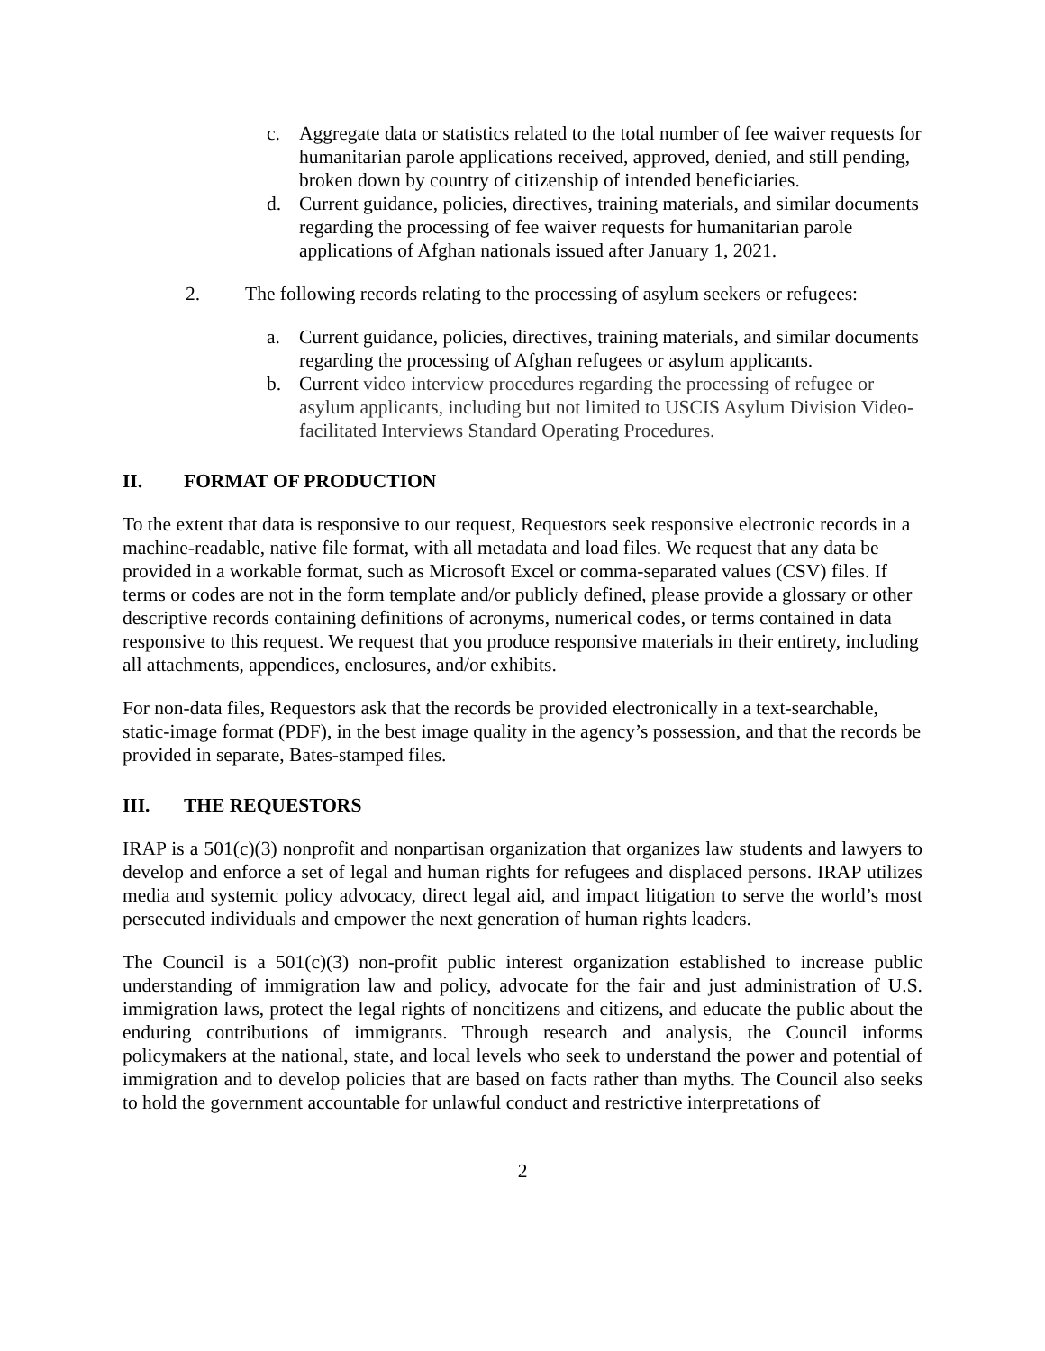c. Aggregate data or statistics related to the total number of fee waiver requests for humanitarian parole applications received, approved, denied, and still pending, broken down by country of citizenship of intended beneficiaries.
d. Current guidance, policies, directives, training materials, and similar documents regarding the processing of fee waiver requests for humanitarian parole applications of Afghan nationals issued after January 1, 2021.
2. The following records relating to the processing of asylum seekers or refugees:
a. Current guidance, policies, directives, training materials, and similar documents regarding the processing of Afghan refugees or asylum applicants.
b. Current video interview procedures regarding the processing of refugee or asylum applicants, including but not limited to USCIS Asylum Division Video-facilitated Interviews Standard Operating Procedures.
II. FORMAT OF PRODUCTION
To the extent that data is responsive to our request, Requestors seek responsive electronic records in a machine-readable, native file format, with all metadata and load files. We request that any data be provided in a workable format, such as Microsoft Excel or comma-separated values (CSV) files. If terms or codes are not in the form template and/or publicly defined, please provide a glossary or other descriptive records containing definitions of acronyms, numerical codes, or terms contained in data responsive to this request. We request that you produce responsive materials in their entirety, including all attachments, appendices, enclosures, and/or exhibits.
For non-data files, Requestors ask that the records be provided electronically in a text-searchable, static-image format (PDF), in the best image quality in the agency’s possession, and that the records be provided in separate, Bates-stamped files.
III. THE REQUESTORS
IRAP is a 501(c)(3) nonprofit and nonpartisan organization that organizes law students and lawyers to develop and enforce a set of legal and human rights for refugees and displaced persons. IRAP utilizes media and systemic policy advocacy, direct legal aid, and impact litigation to serve the world’s most persecuted individuals and empower the next generation of human rights leaders.
The Council is a 501(c)(3) non-profit public interest organization established to increase public understanding of immigration law and policy, advocate for the fair and just administration of U.S. immigration laws, protect the legal rights of noncitizens and citizens, and educate the public about the enduring contributions of immigrants. Through research and analysis, the Council informs policymakers at the national, state, and local levels who seek to understand the power and potential of immigration and to develop policies that are based on facts rather than myths. The Council also seeks to hold the government accountable for unlawful conduct and restrictive interpretations of
2